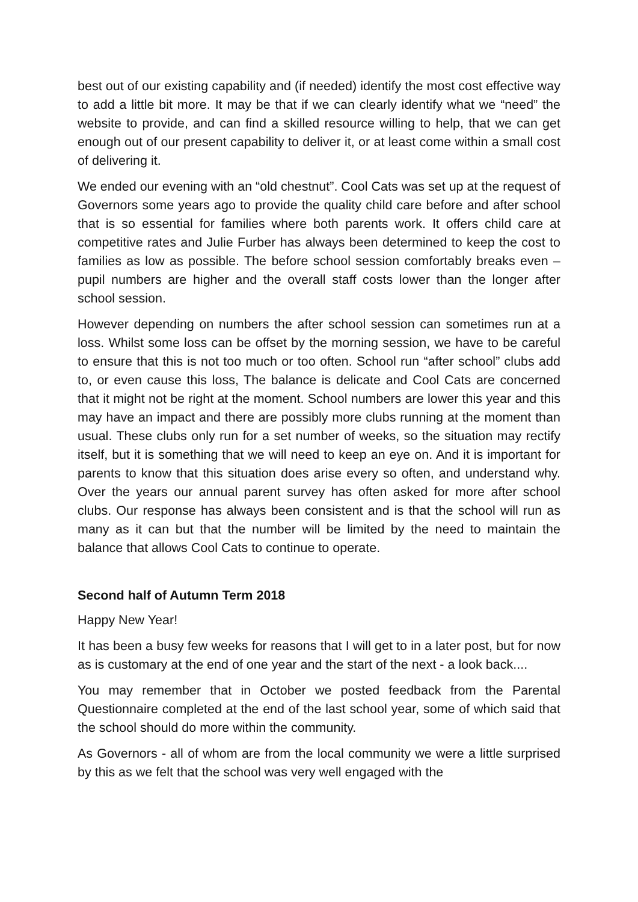best out of our existing capability and (if needed) identify the most cost effective way to add a little bit more. It may be that if we can clearly identify what we “need” the website to provide, and can find a skilled resource willing to help, that we can get enough out of our present capability to deliver it, or at least come within a small cost of delivering it.
We ended our evening with an “old chestnut”. Cool Cats was set up at the request of Governors some years ago to provide the quality child care before and after school that is so essential for families where both parents work. It offers child care at competitive rates and Julie Furber has always been determined to keep the cost to families as low as possible. The before school session comfortably breaks even – pupil numbers are higher and the overall staff costs lower than the longer after school session.
However depending on numbers the after school session can sometimes run at a loss. Whilst some loss can be offset by the morning session, we have to be careful to ensure that this is not too much or too often. School run “after school” clubs add to, or even cause this loss, The balance is delicate and Cool Cats are concerned that it might not be right at the moment. School numbers are lower this year and this may have an impact and there are possibly more clubs running at the moment than usual. These clubs only run for a set number of weeks, so the situation may rectify itself, but it is something that we will need to keep an eye on. And it is important for parents to know that this situation does arise every so often, and understand why. Over the years our annual parent survey has often asked for more after school clubs. Our response has always been consistent and is that the school will run as many as it can but that the number will be limited by the need to maintain the balance that allows Cool Cats to continue to operate.
Second half of Autumn Term 2018
Happy New Year!
It has been a busy few weeks for reasons that I will get to in a later post, but for now as is customary at the end of one year and the start of the next - a look back....
You may remember that in October we posted feedback from the Parental Questionnaire completed at the end of the last school year, some of which said that the school should do more within the community.
As Governors - all of whom are from the local community we were a little surprised by this as we felt that the school was very well engaged with the